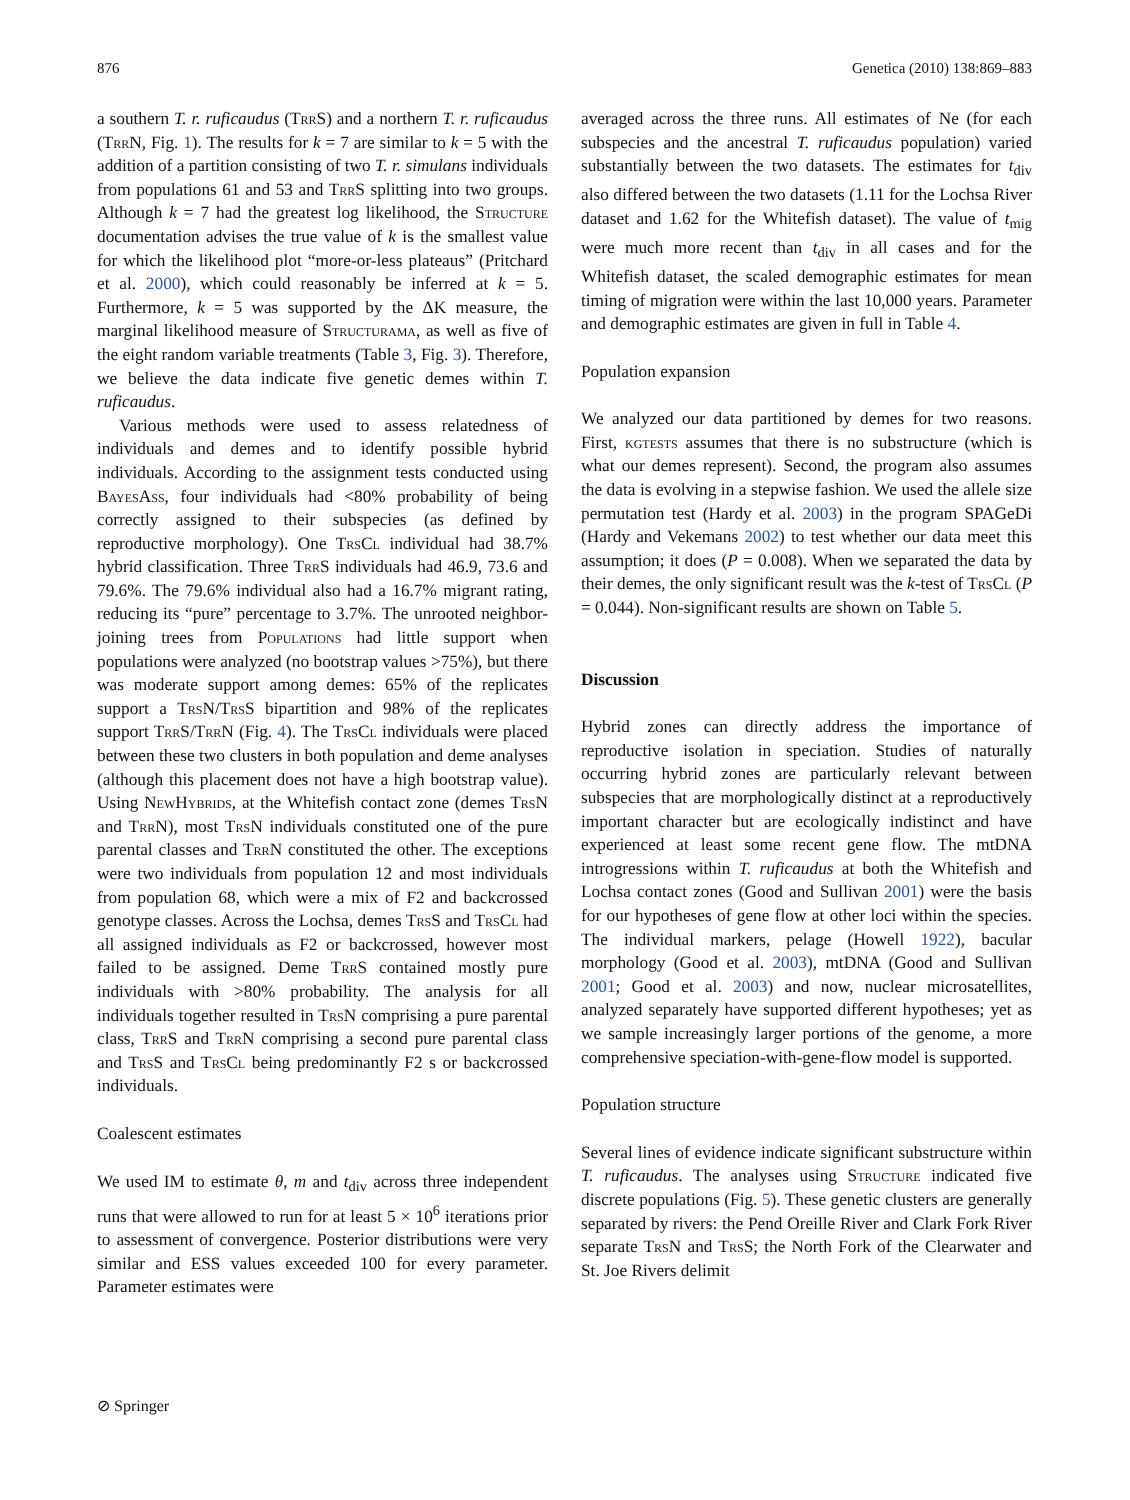876 Genetica (2010) 138:869–883
a southern T. r. ruficaudus (Trr S) and a northern T. r. ruficaudus (Trr N, Fig. 1). The results for k = 7 are similar to k = 5 with the addition of a partition consisting of two T. r. simulans individuals from populations 61 and 53 and Trr S splitting into two groups. Although k = 7 had the greatest log likelihood, the Structure documentation advises the true value of k is the smallest value for which the likelihood plot “more-or-less plateaus” (Pritchard et al. 2000), which could reasonably be inferred at k = 5. Furthermore, k = 5 was supported by the ΔK measure, the marginal likelihood measure of Structurama, as well as five of the eight random variable treatments (Table 3, Fig. 3). Therefore, we believe the data indicate five genetic demes within T. ruficaudus.
Various methods were used to assess relatedness of individuals and demes and to identify possible hybrid individuals. According to the assignment tests conducted using Bayes Ass, four individuals had <80% probability of being correctly assigned to their subspecies (as defined by reproductive morphology). One Trs Cl individual had 38.7% hybrid classification. Three Trr S individuals had 46.9, 73.6 and 79.6%. The 79.6% individual also had a 16.7% migrant rating, reducing its “pure” percentage to 3.7%. The unrooted neighbor-joining trees from Populations had little support when populations were analyzed (no bootstrap values >75%), but there was moderate support among demes: 65% of the replicates support a Trs N/Trs S bipartition and 98% of the replicates support Trr S/Trr N (Fig. 4). The Trs Cl individuals were placed between these two clusters in both population and deme analyses (although this placement does not have a high bootstrap value). Using New Hybrids, at the Whitefish contact zone (demes Trs N and Trr N), most Trs N individuals constituted one of the pure parental classes and Trr N constituted the other. The exceptions were two individuals from population 12 and most individuals from population 68, which were a mix of F2 and backcrossed genotype classes. Across the Lochsa, demes Trs S and Trs Cl had all assigned individuals as F2 or backcrossed, however most failed to be assigned. Deme Trr S contained mostly pure individuals with >80% probability. The analysis for all individuals together resulted in Trs N comprising a pure parental class, Trr S and Trr N comprising a second pure parental class and Trs S and Trs Cl being predominantly F2 s or backcrossed individuals.
Coalescent estimates
We used IM to estimate θ, m and t<sub>div</sub> across three independent runs that were allowed to run for at least 5 × 10<sup>6</sup> iterations prior to assessment of convergence. Posterior distributions were very similar and ESS values exceeded 100 for every parameter. Parameter estimates were
averaged across the three runs. All estimates of Ne (for each subspecies and the ancestral T. ruficaudus population) varied substantially between the two datasets. The estimates for t<sub>div</sub> also differed between the two datasets (1.11 for the Lochsa River dataset and 1.62 for the Whitefish dataset). The value of t<sub>mig</sub> were much more recent than t<sub>div</sub> in all cases and for the Whitefish dataset, the scaled demographic estimates for mean timing of migration were within the last 10,000 years. Parameter and demographic estimates are given in full in Table 4.
Population expansion
We analyzed our data partitioned by demes for two reasons. First, kgtests assumes that there is no substructure (which is what our demes represent). Second, the program also assumes the data is evolving in a stepwise fashion. We used the allele size permutation test (Hardy et al. 2003) in the program SPAGeDi (Hardy and Vekemans 2002) to test whether our data meet this assumption; it does (P = 0.008). When we separated the data by their demes, the only significant result was the k-test of Trs Cl (P = 0.044). Non-significant results are shown on Table 5.
Discussion
Hybrid zones can directly address the importance of reproductive isolation in speciation. Studies of naturally occurring hybrid zones are particularly relevant between subspecies that are morphologically distinct at a reproductively important character but are ecologically indistinct and have experienced at least some recent gene flow. The mtDNA introgressions within T. ruficaudus at both the Whitefish and Lochsa contact zones (Good and Sullivan 2001) were the basis for our hypotheses of gene flow at other loci within the species. The individual markers, pelage (Howell 1922), bacular morphology (Good et al. 2003), mtDNA (Good and Sullivan 2001; Good et al. 2003) and now, nuclear microsatellites, analyzed separately have supported different hypotheses; yet as we sample increasingly larger portions of the genome, a more comprehensive speciation-with-gene-flow model is supported.
Population structure
Several lines of evidence indicate significant substructure within T. ruficaudus. The analyses using Structure indicated five discrete populations (Fig. 5). These genetic clusters are generally separated by rivers: the Pend Oreille River and Clark Fork River separate Trs N and Trs S; the North Fork of the Clearwater and St. Joe Rivers delimit
⊘ Springer